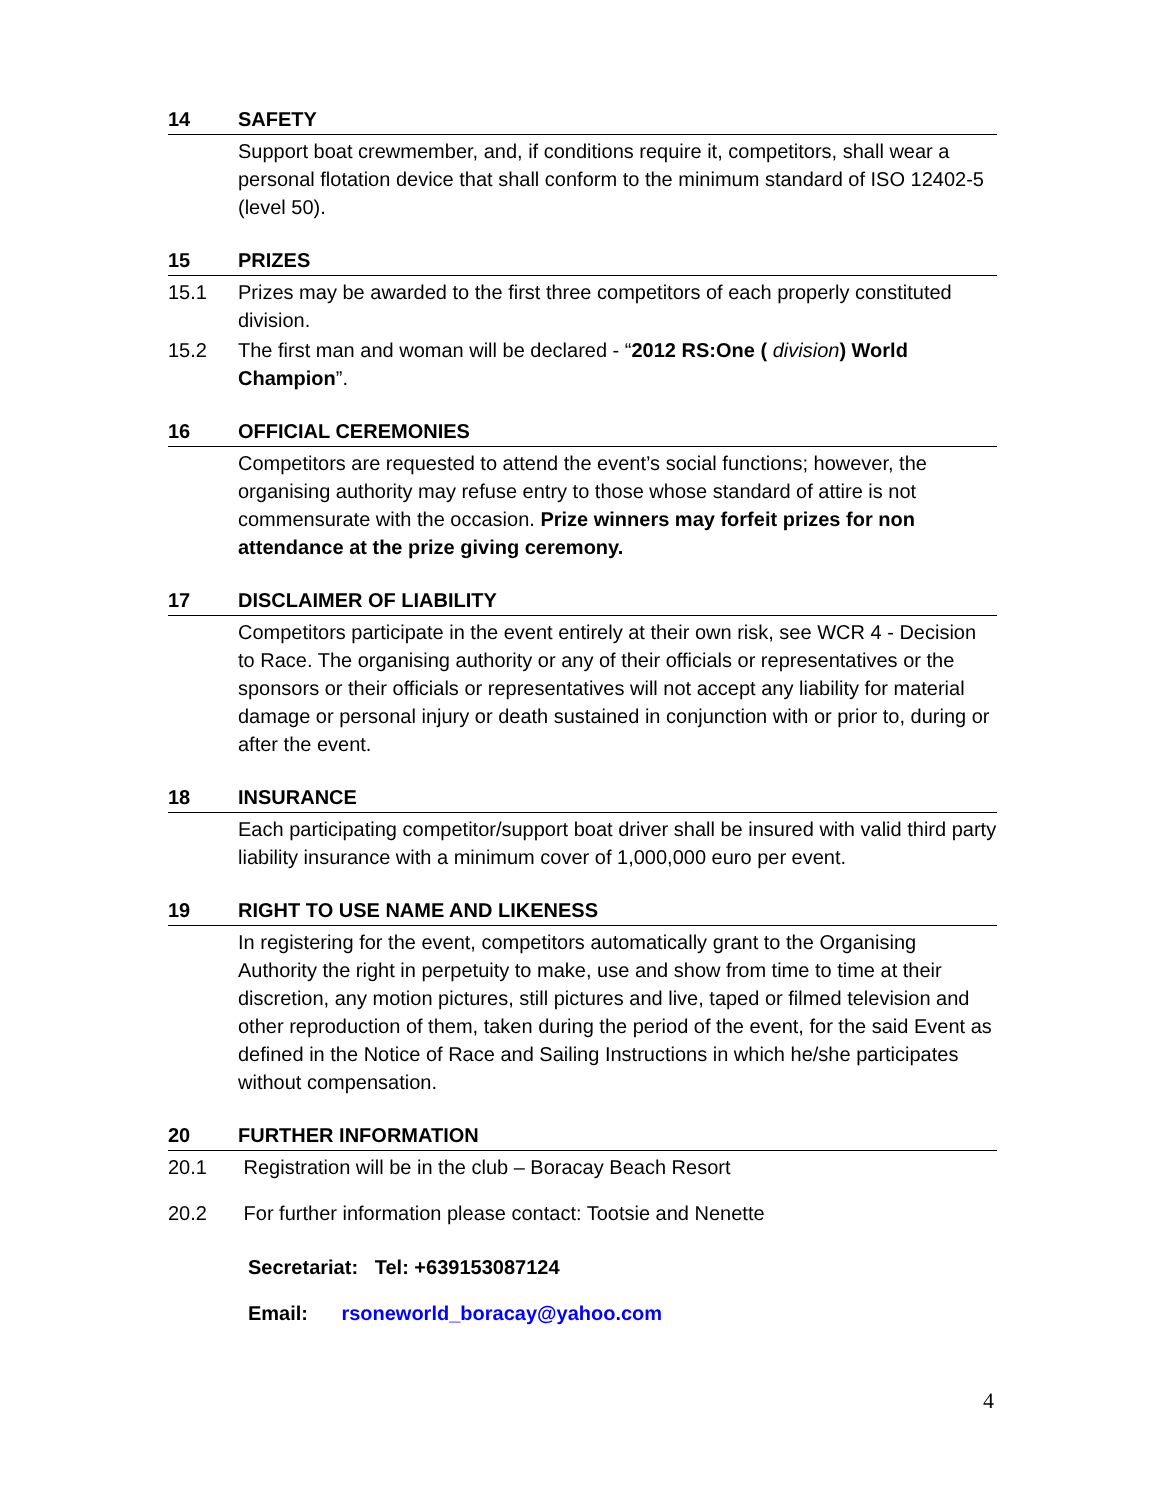14 SAFETY
Support boat crewmember, and, if conditions require it, competitors, shall wear a personal flotation device that shall conform to the minimum standard of ISO 12402-5 (level 50).
15 PRIZES
15.1 Prizes may be awarded to the first three competitors of each properly constituted division.
15.2 The first man and woman will be declared - “2012 RS:One ( division) World Champion”.
16 OFFICIAL CEREMONIES
Competitors are requested to attend the event’s social functions; however, the organising authority may refuse entry to those whose standard of attire is not commensurate with the occasion. Prize winners may forfeit prizes for non attendance at the prize giving ceremony.
17 DISCLAIMER OF LIABILITY
Competitors participate in the event entirely at their own risk, see WCR 4 - Decision to Race. The organising authority or any of their officials or representatives or the sponsors or their officials or representatives will not accept any liability for material damage or personal injury or death sustained in conjunction with or prior to, during or after the event.
18 INSURANCE
Each participating competitor/support boat driver shall be insured with valid third party liability insurance with a minimum cover of 1,000,000 euro per event.
19 RIGHT TO USE NAME AND LIKENESS
In registering for the event, competitors automatically grant to the Organising Authority the right in perpetuity to make, use and show from time to time at their discretion, any motion pictures, still pictures and live, taped or filmed television and other reproduction of them, taken during the period of the event, for the said Event as defined in the Notice of Race and Sailing Instructions in which he/she participates without compensation.
20 FURTHER INFORMATION
20.1 Registration will be in the club – Boracay Beach Resort
20.2 For further information please contact: Tootsie and Nenette
Secretariat: Tel: +639153087124
Email: rsoneworld_boracay@yahoo.com
4